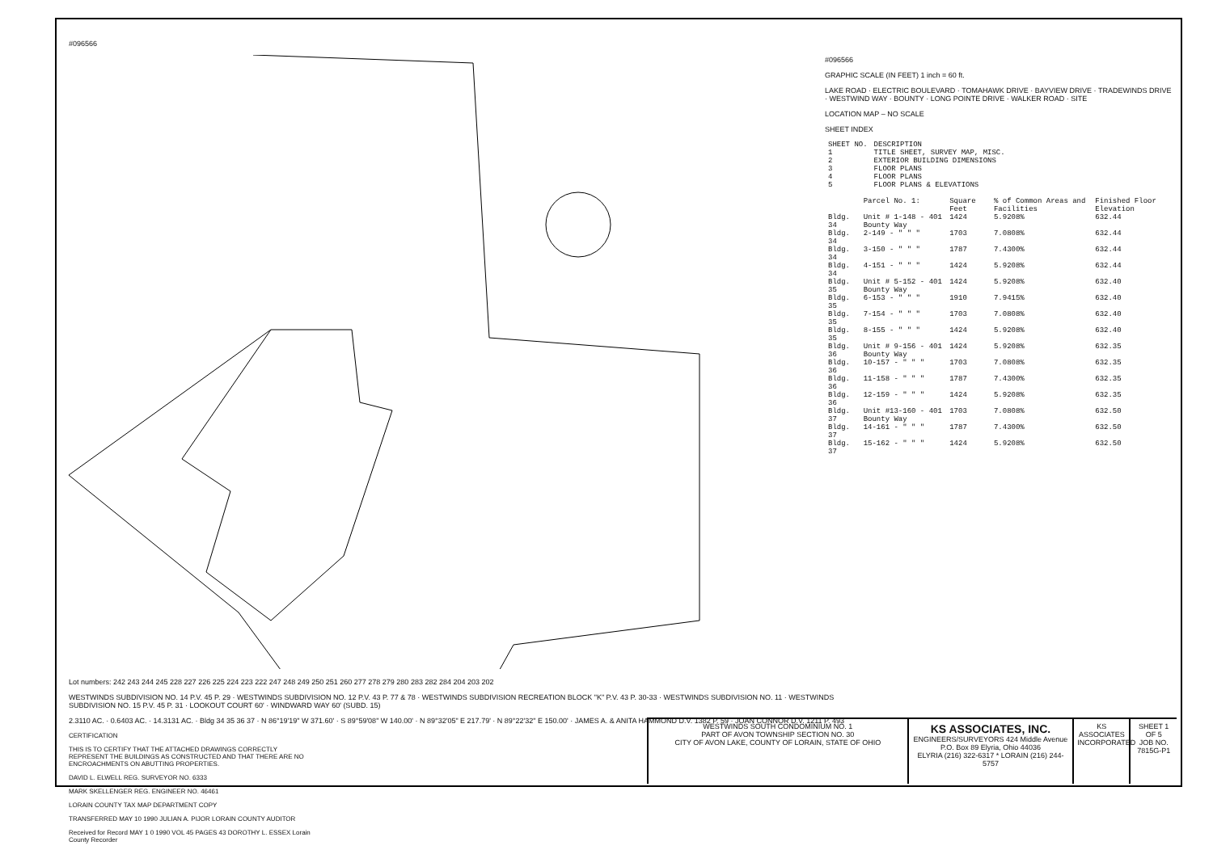#096566
Lot numbers: 242 243 244 245 228 227 226 225 224 223 222 247 248 249 250 251 260 277 278 279 280 283 282 284 204 203 202
WESTWINDS SUBDIVISION NO. 14 P.V. 45 P. 29 · WESTWINDS SUBDIVISION NO. 12 P.V. 43 P. 77 & 78 · WESTWINDS SUBDIVISION RECREATION BLOCK "K" P.V. 43 P. 30-33 · WESTWINDS SUBDIVISION NO. 11 · WESTWINDS SUBDIVISION NO. 15 P.V. 45 P. 31 · LOOKOUT COURT 60' · WINDWARD WAY 60' (SUBD. 15)
2.3110 AC. · 0.6403 AC. · 14.3131 AC. · Bldg 34 35 36 37 · N 86°19'19" W 371.60' · S 89°59'08" W 140.00' · N 89°32'05" E 217.79' · N 89°22'32" E 150.00' · JAMES A. & ANITA HAMMOND D.V. 1382 P. 59 · JOAN CONNOR D.V. 1211 P. 493
CERTIFICATION
THIS IS TO CERTIFY THAT THE ATTACHED DRAWINGS CORRECTLY REPRESENT THE BUILDINGS AS CONSTRUCTED AND THAT THERE ARE NO ENCROACHMENTS ON ABUTTING PROPERTIES.
DAVID L. ELWELL REG. SURVEYOR NO. 6333
MARK SKELLENGER REG. ENGINEER NO. 46461
LORAIN COUNTY TAX MAP DEPARTMENT COPY
TRANSFERRED MAY 10 1990 JULIAN A. PIJOR LORAIN COUNTY AUDITOR
Received for Record MAY 1 0 1990 VOL 45 PAGES 43 DOROTHY L. ESSEX Lorain County Recorder
#096566
GRAPHIC SCALE (IN FEET) 1 inch = 60 ft.
LAKE ROAD · ELECTRIC BOULEVARD · TOMAHAWK DRIVE · BAYVIEW DRIVE · TRADEWINDS DRIVE · WESTWIND WAY · BOUNTY · LONG POINTE DRIVE · WALKER ROAD · SITE
LOCATION MAP – NO SCALE
SHEET INDEX
| SHEET NO. | DESCRIPTION |
| --- | --- |
| 1 | TITLE SHEET, SURVEY MAP, MISC. |
| 2 | EXTERIOR BUILDING DIMENSIONS |
| 3 | FLOOR PLANS |
| 4 | FLOOR PLANS |
| 5 | FLOOR PLANS & ELEVATIONS |
| | Parcel No. 1: | Square Feet | % of Common Areas and Facilities | Finished Floor Elevation |
| --- | --- | --- | --- | --- |
| Bldg. 34 | Unit # 1-148 - 401 Bounty Way | 1424 | 5.9208% | 632.44 |
| Bldg. 34 | 2-149 - " " " | 1703 | 7.0808% | 632.44 |
| Bldg. 34 | 3-150 - " " " | 1787 | 7.4300% | 632.44 |
| Bldg. 34 | 4-151 - " " " | 1424 | 5.9208% | 632.44 |
| Bldg. 35 | Unit # 5-152 - 401 Bounty Way | 1424 | 5.9208% | 632.40 |
| Bldg. 35 | 6-153 - " " " | 1910 | 7.9415% | 632.40 |
| Bldg. 35 | 7-154 - " " " | 1703 | 7.0808% | 632.40 |
| Bldg. 35 | 8-155 - " " " | 1424 | 5.9208% | 632.40 |
| Bldg. 36 | Unit # 9-156 - 401 Bounty Way | 1424 | 5.9208% | 632.35 |
| Bldg. 36 | 10-157 - " " " | 1703 | 7.0808% | 632.35 |
| Bldg. 36 | 11-158 - " " " | 1787 | 7.4300% | 632.35 |
| Bldg. 36 | 12-159 - " " " | 1424 | 5.9208% | 632.35 |
| Bldg. 37 | Unit #13-160 - 401 Bounty Way | 1703 | 7.0808% | 632.50 |
| Bldg. 37 | 14-161 - " " " | 1787 | 7.4300% | 632.50 |
| Bldg. 37 | 15-162 - " " " | 1424 | 5.9208% | 632.50 |
WESTWINDS SOUTH CONDOMINIUM NO. 1
PART OF AVON TOWNSHIP SECTION NO. 30
CITY OF AVON LAKE, COUNTY OF LORAIN, STATE OF OHIO
KS ASSOCIATES, INC.
ENGINEERS/SURVEYORS 424 Middle Avenue P.O. Box 89 Elyria, Ohio 44036
ELYRIA (216) 322-6317 * LORAIN (216) 244-5757
KS ASSOCIATES INCORPORATED
SHEET 1 OF 5
JOB NO. 7815G-P1